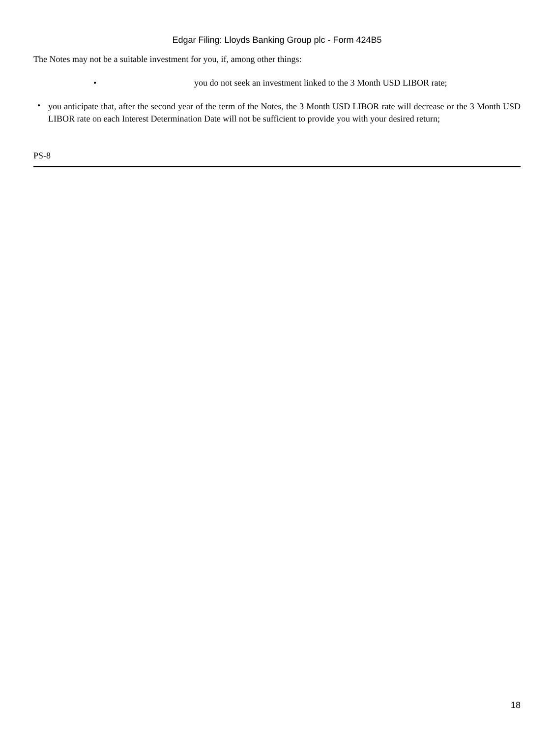Edgar Filing: Lloyds Banking Group plc - Form 424B5
The Notes may not be a suitable investment for you, if, among other things:
• you do not seek an investment linked to the 3 Month USD LIBOR rate;
•
you anticipate that, after the second year of the term of the Notes, the 3 Month USD LIBOR rate will decrease or the 3 Month USD LIBOR rate on each Interest Determination Date will not be sufficient to provide you with your desired return;
PS-8
18